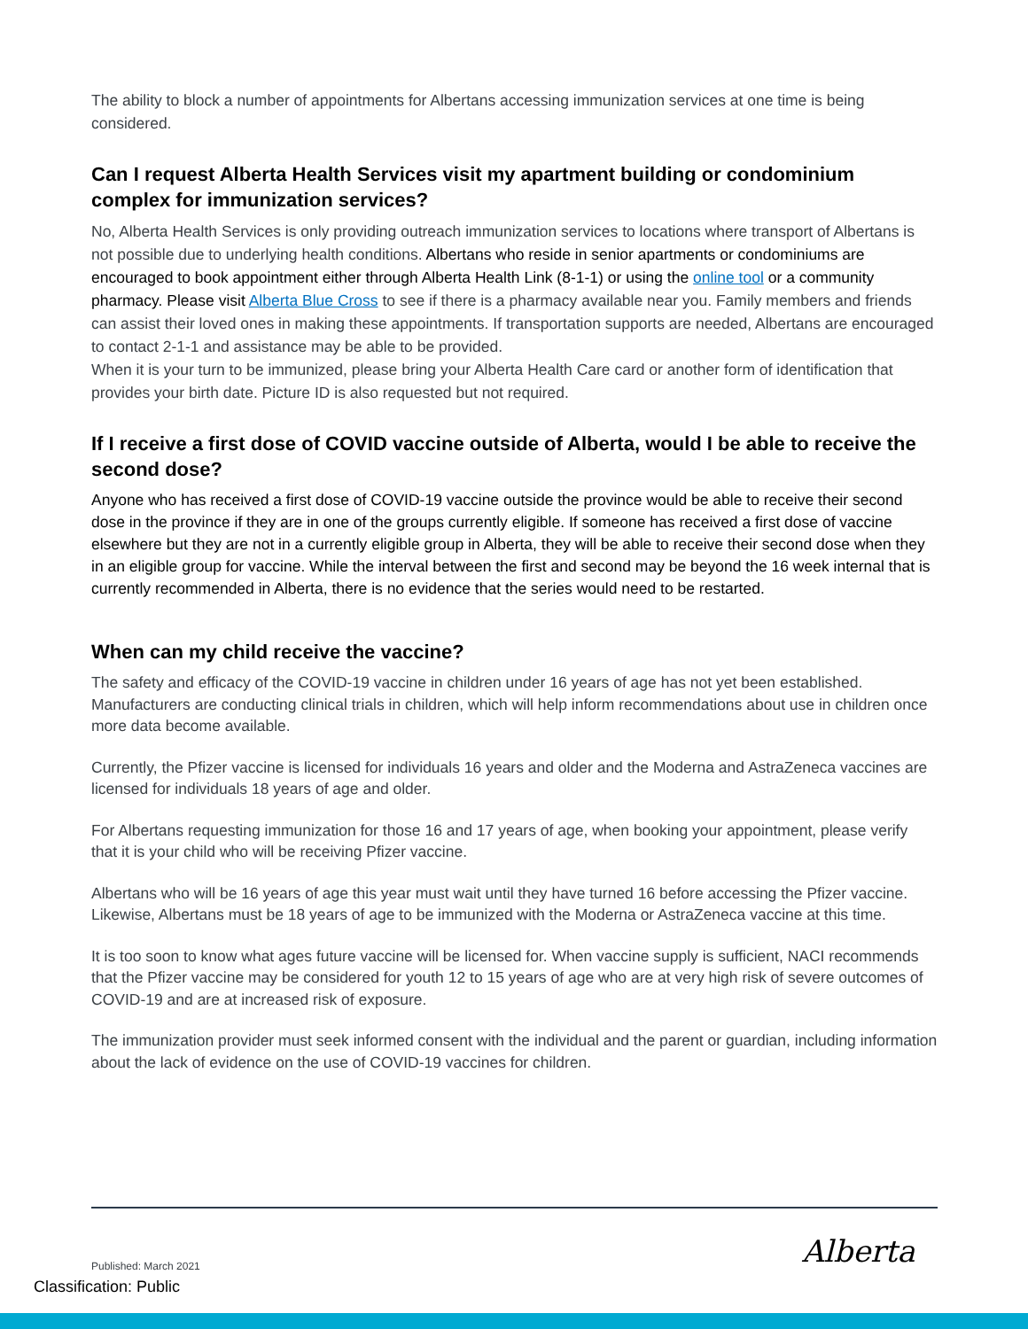The ability to block a number of appointments for Albertans accessing immunization services at one time is being considered.
Can I request Alberta Health Services visit my apartment building or condominium complex for immunization services?
No, Alberta Health Services is only providing outreach immunization services to locations where transport of Albertans is not possible due to underlying health conditions. Albertans who reside in senior apartments or condominiums are encouraged to book appointment either through Alberta Health Link (8-1-1) or using the online tool or a community pharmacy. Please visit Alberta Blue Cross to see if there is a pharmacy available near you. Family members and friends can assist their loved ones in making these appointments. If transportation supports are needed, Albertans are encouraged to contact 2-1-1 and assistance may be able to be provided.
When it is your turn to be immunized, please bring your Alberta Health Care card or another form of identification that provides your birth date. Picture ID is also requested but not required.
If I receive a first dose of COVID vaccine outside of Alberta, would I be able to receive the second dose?
Anyone who has received a first dose of COVID-19 vaccine outside the province would be able to receive their second dose in the province if they are in one of the groups currently eligible. If someone has received a first dose of vaccine elsewhere but they are not in a currently eligible group in Alberta, they will be able to receive their second dose when they in an eligible group for vaccine. While the interval between the first and second may be beyond the 16 week internal that is currently recommended in Alberta, there is no evidence that the series would need to be restarted.
When can my child receive the vaccine?
The safety and efficacy of the COVID-19 vaccine in children under 16 years of age has not yet been established. Manufacturers are conducting clinical trials in children, which will help inform recommendations about use in children once more data become available.
Currently, the Pfizer vaccine is licensed for individuals 16 years and older and the Moderna and AstraZeneca vaccines are licensed for individuals 18 years of age and older.
For Albertans requesting immunization for those 16 and 17 years of age, when booking your appointment, please verify that it is your child who will be receiving Pfizer vaccine.
Albertans who will be 16 years of age this year must wait until they have turned 16 before accessing the Pfizer vaccine. Likewise, Albertans must be 18 years of age to be immunized with the Moderna or AstraZeneca vaccine at this time.
It is too soon to know what ages future vaccine will be licensed for. When vaccine supply is sufficient, NACI recommends that the Pfizer vaccine may be considered for youth 12 to 15 years of age who are at very high risk of severe outcomes of COVID-19 and are at increased risk of exposure.
The immunization provider must seek informed consent with the individual and the parent or guardian, including information about the lack of evidence on the use of COVID-19 vaccines for children.
Published: March 2021 Alberta
Classification: Public